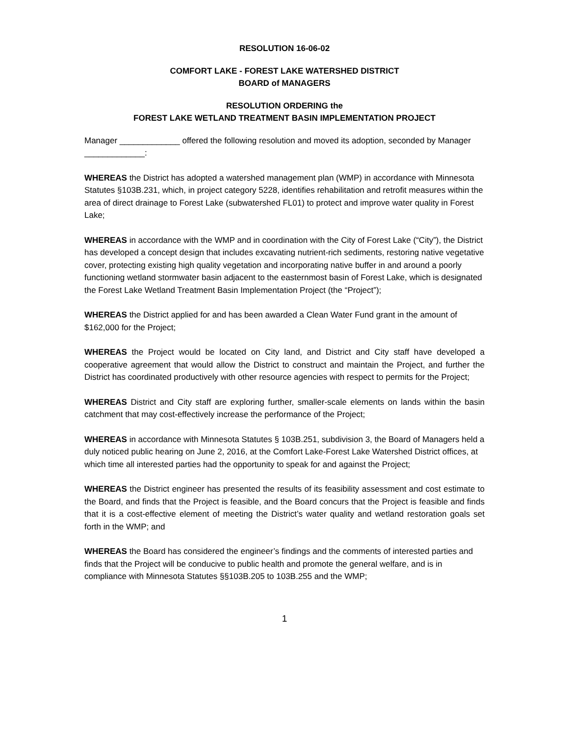RESOLUTION 16-06-02
COMFORT LAKE - FOREST LAKE WATERSHED DISTRICT
BOARD of MANAGERS
RESOLUTION ORDERING the
FOREST LAKE WETLAND TREATMENT BASIN IMPLEMENTATION PROJECT
Manager _____________ offered the following resolution and moved its adoption, seconded by Manager _____________:
WHEREAS the District has adopted a watershed management plan (WMP) in accordance with Minnesota Statutes §103B.231, which, in project category 5228, identifies rehabilitation and retrofit measures within the area of direct drainage to Forest Lake (subwatershed FL01) to protect and improve water quality in Forest Lake;
WHEREAS in accordance with the WMP and in coordination with the City of Forest Lake (“City”), the District has developed a concept design that includes excavating nutrient-rich sediments, restoring native vegetative cover, protecting existing high quality vegetation and incorporating native buffer in and around a poorly functioning wetland stormwater basin adjacent to the easternmost basin of Forest Lake, which is designated the Forest Lake Wetland Treatment Basin Implementation Project (the “Project”);
WHEREAS the District applied for and has been awarded a Clean Water Fund grant in the amount of $162,000 for the Project;
WHEREAS the Project would be located on City land, and District and City staff have developed a cooperative agreement that would allow the District to construct and maintain the Project, and further the District has coordinated productively with other resource agencies with respect to permits for the Project;
WHEREAS District and City staff are exploring further, smaller-scale elements on lands within the basin catchment that may cost-effectively increase the performance of the Project;
WHEREAS in accordance with Minnesota Statutes § 103B.251, subdivision 3, the Board of Managers held a duly noticed public hearing on June 2, 2016, at the Comfort Lake-Forest Lake Watershed District offices, at which time all interested parties had the opportunity to speak for and against the Project;
WHEREAS the District engineer has presented the results of its feasibility assessment and cost estimate to the Board, and finds that the Project is feasible, and the Board concurs that the Project is feasible and finds that it is a cost-effective element of meeting the District’s water quality and wetland restoration goals set forth in the WMP; and
WHEREAS the Board has considered the engineer’s findings and the comments of interested parties and finds that the Project will be conducive to public health and promote the general welfare, and is in compliance with Minnesota Statutes §§103B.205 to 103B.255 and the WMP;
1